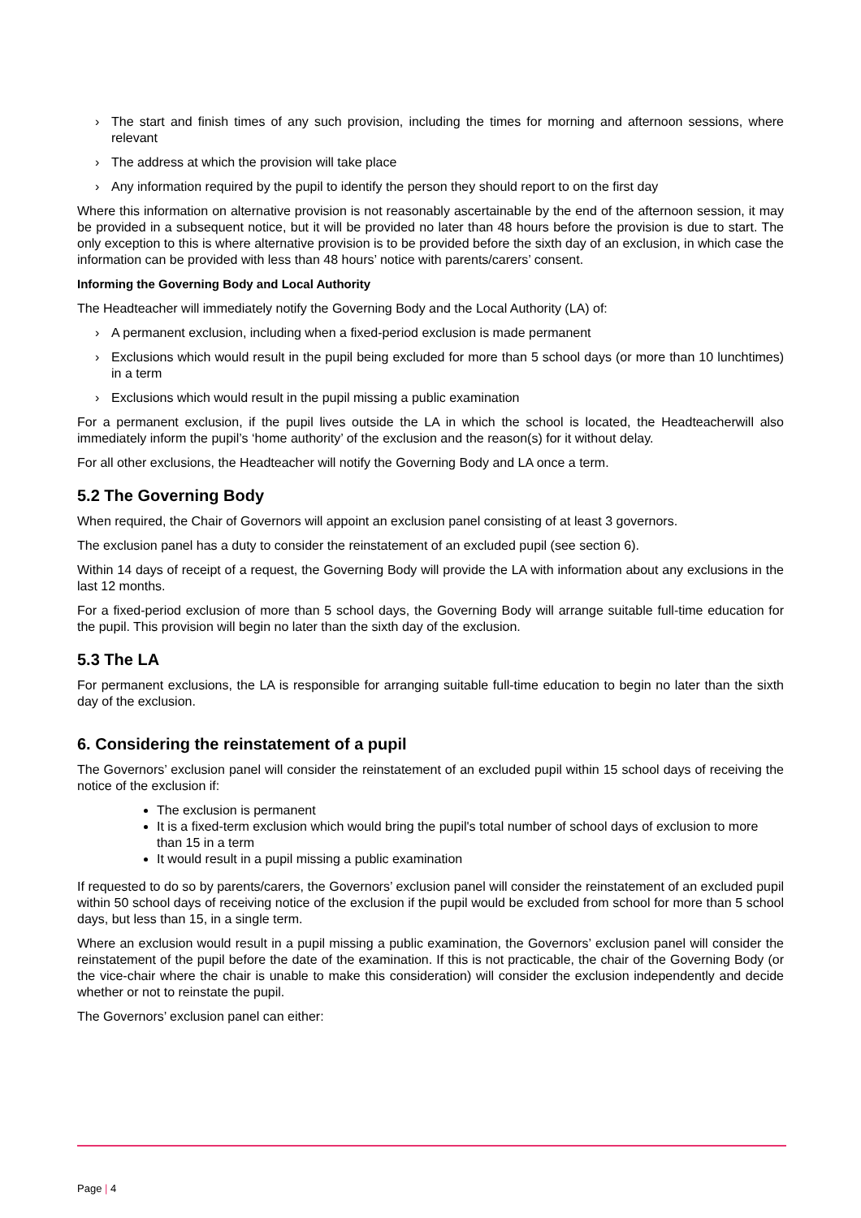› The start and finish times of any such provision, including the times for morning and afternoon sessions, where relevant
› The address at which the provision will take place
› Any information required by the pupil to identify the person they should report to on the first day
Where this information on alternative provision is not reasonably ascertainable by the end of the afternoon session, it may be provided in a subsequent notice, but it will be provided no later than 48 hours before the provision is due to start. The only exception to this is where alternative provision is to be provided before the sixth day of an exclusion, in which case the information can be provided with less than 48 hours’ notice with parents/carers’ consent.
Informing the Governing Body and Local Authority
The Headteacher will immediately notify the Governing Body and the Local Authority (LA) of:
› A permanent exclusion, including when a fixed-period exclusion is made permanent
› Exclusions which would result in the pupil being excluded for more than 5 school days (or more than 10 lunchtimes) in a term
› Exclusions which would result in the pupil missing a public examination
For a permanent exclusion, if the pupil lives outside the LA in which the school is located, the Headteacherwill also immediately inform the pupil’s ‘home authority’ of the exclusion and the reason(s) for it without delay.
For all other exclusions, the Headteacher will notify the Governing Body and LA once a term.
5.2 The Governing Body
When required, the Chair of Governors will appoint an exclusion panel consisting of at least 3 governors.
The exclusion panel has a duty to consider the reinstatement of an excluded pupil (see section 6).
Within 14 days of receipt of a request, the Governing Body will provide the LA with information about any exclusions in the last 12 months.
For a fixed-period exclusion of more than 5 school days, the Governing Body will arrange suitable full-time education for the pupil. This provision will begin no later than the sixth day of the exclusion.
5.3 The LA
For permanent exclusions, the LA is responsible for arranging suitable full-time education to begin no later than the sixth day of the exclusion.
6. Considering the reinstatement of a pupil
The Governors’ exclusion panel will consider the reinstatement of an excluded pupil within 15 school days of receiving the notice of the exclusion if:
The exclusion is permanent
It is a fixed-term exclusion which would bring the pupil's total number of school days of exclusion to more than 15 in a term
It would result in a pupil missing a public examination
If requested to do so by parents/carers, the Governors’ exclusion panel will consider the reinstatement of an excluded pupil within 50 school days of receiving notice of the exclusion if the pupil would be excluded from school for more than 5 school days, but less than 15, in a single term.
Where an exclusion would result in a pupil missing a public examination, the Governors’ exclusion panel will consider the reinstatement of the pupil before the date of the examination. If this is not practicable, the chair of the Governing Body (or the vice-chair where the chair is unable to make this consideration) will consider the exclusion independently and decide whether or not to reinstate the pupil.
The Governors’ exclusion panel can either:
Page | 4